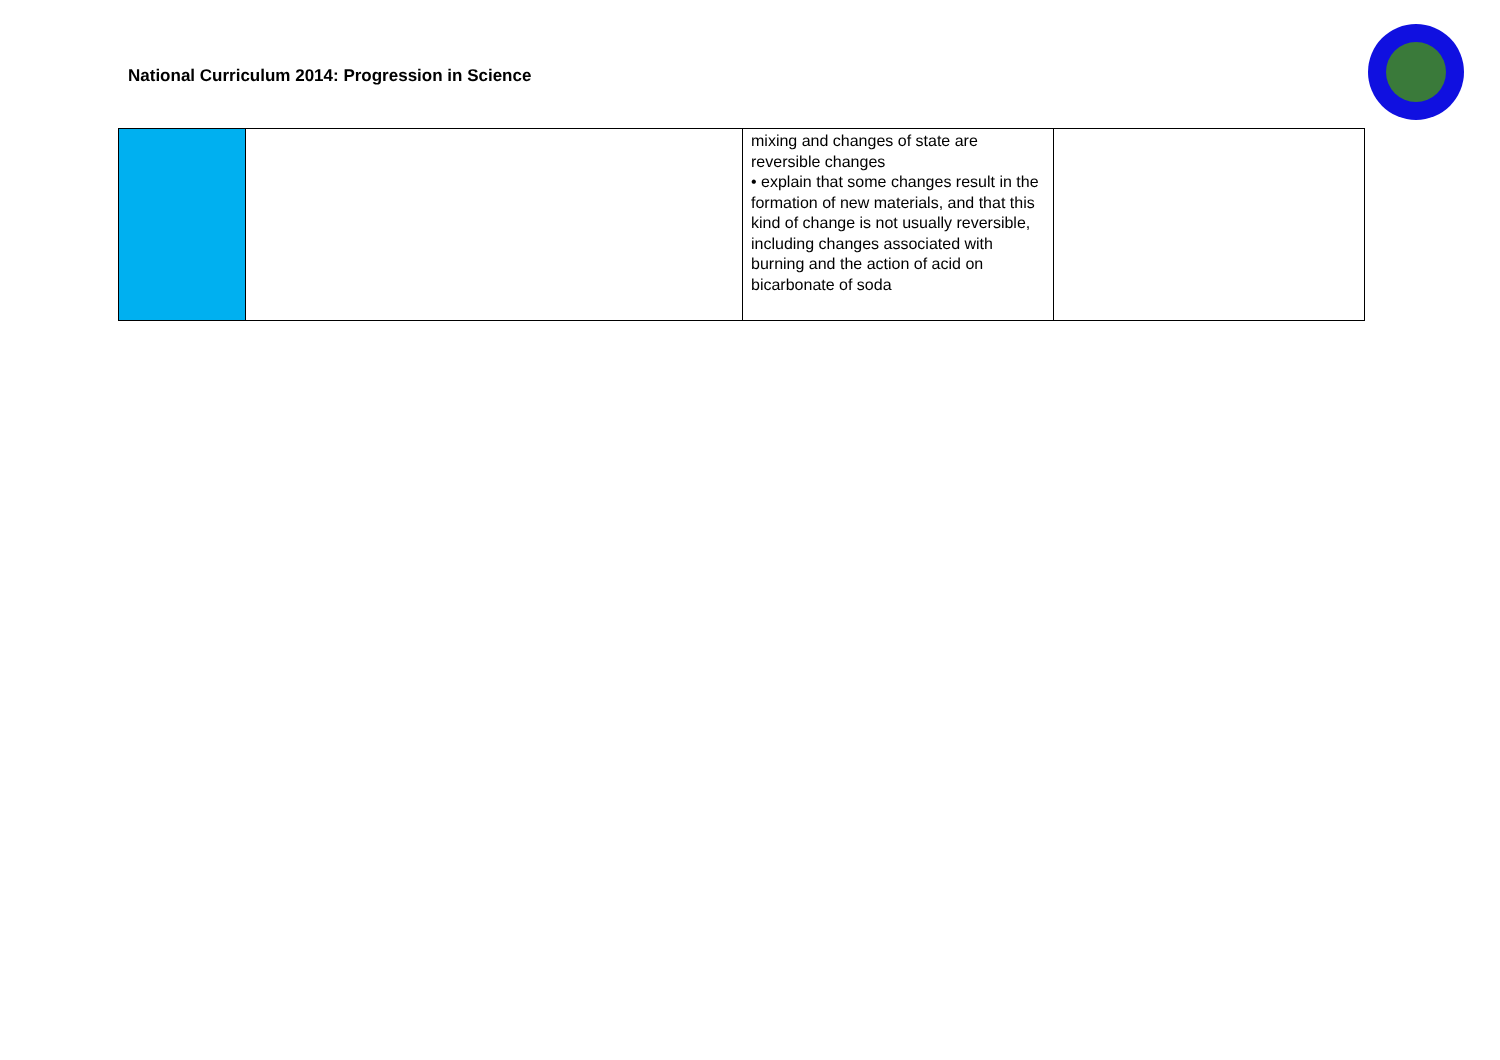National Curriculum 2014: Progression in Science
| | | mixing and changes of state are reversible changes • explain that some changes result in the formation of new materials, and that this kind of change is not usually reversible, including changes associated with burning and the action of acid on bicarbonate of soda | |